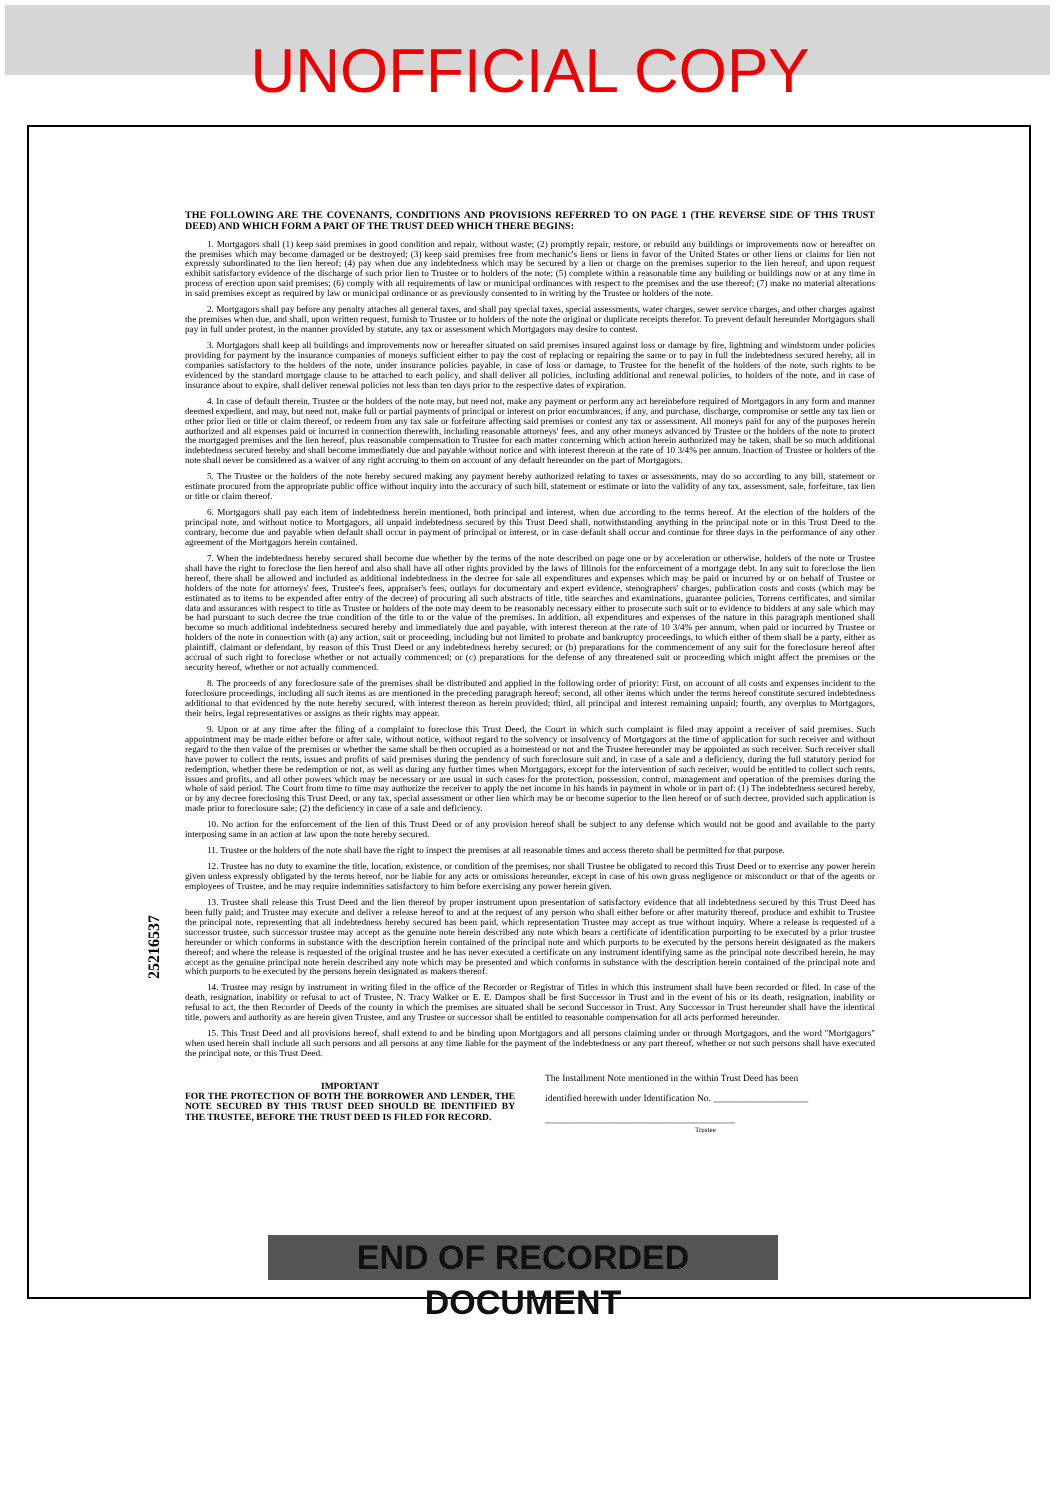UNOFFICIAL COPY
25216537
THE FOLLOWING ARE THE COVENANTS, CONDITIONS AND PROVISIONS REFERRED TO ON PAGE 1 (THE REVERSE SIDE OF THIS TRUST DEED) AND WHICH FORM A PART OF THE TRUST DEED WHICH THERE BEGINS:
1. Mortgagors shall (1) keep said premises in good condition and repair, without waste; (2) promptly repair, restore, or rebuild any buildings or improvements now or hereafter on the premises which may become damaged or be destroyed; (3) keep said premises free from mechanic's liens or liens in favor of the United States or other liens or claims for lien not expressly subordinated to the lien hereof; (4) pay when due any indebtedness which may be secured by a lien or charge on the premises superior to the lien hereof, and upon request exhibit satisfactory evidence of the discharge of such prior lien to Trustee or to holders of the note; (5) complete within a reasonable time any building or buildings now or at any time in process of erection upon said premises; (6) comply with all requirements of law or municipal ordinances with respect to the premises and the use thereof; (7) make no material alterations in said premises except as required by law or municipal ordinance or as previously consented to in writing by the Trustee or holders of the note.
2. Mortgagors shall pay before any penalty attaches all general taxes, and shall pay special taxes, special assessments, water charges, sewer service charges, and other charges against the premises when due, and shall, upon written request, furnish to Trustee or to holders of the note the original or duplicate receipts therefor. To prevent default hereunder Mortgagors shall pay in full under protest, in the manner provided by statute, any tax or assessment which Mortgagors may desire to contest.
3. Mortgagors shall keep all buildings and improvements now or hereafter situated on said premises insured against loss or damage by fire, lightning and windstorm under policies providing for payment by the insurance companies of moneys sufficient either to pay the cost of replacing or repairing the same or to pay in full the indebtedness secured hereby, all in companies satisfactory to the holders of the note, under insurance policies payable, in case of loss or damage, to Trustee for the benefit of the holders of the note, such rights to be evidenced by the standard mortgage clause to be attached to each policy, and shall deliver all policies, including additional and renewal policies, to holders of the note, and in case of insurance about to expire, shall deliver renewal policies not less than ten days prior to the respective dates of expiration.
4. In case of default therein, Trustee or the holders of the note may, but need not, make any payment or perform any act hereinbefore required of Mortgagors in any form and manner deemed expedient, and may, but need not, make full or partial payments of principal or interest on prior encumbrances, if any, and purchase, discharge, compromise or settle any tax lien or other prior lien or title or claim thereof, or redeem from any tax sale or forfeiture affecting said premises or contest any tax or assessment. All moneys paid for any of the purposes herein authorized and all expenses paid or incurred in connection therewith, including reasonable attorneys' fees, and any other moneys advanced by Trustee or the holders of the note to protect the mortgaged premises and the lien hereof, plus reasonable compensation to Trustee for each matter concerning which action herein authorized may be taken, shall be so much additional indebtedness secured hereby and shall become immediately due and payable without notice and with interest thereon at the rate of 10 3/4% per annum. Inaction of Trustee or holders of the note shall never be considered as a waiver of any right accruing to them on account of any default hereunder on the part of Mortgagors.
5. The Trustee or the holders of the note hereby secured making any payment hereby authorized relating to taxes or assessments, may do so according to any bill, statement or estimate procured from the appropriate public office without inquiry into the accuracy of such bill, statement or estimate or into the validity of any tax, assessment, sale, forfeiture, tax lien or title or claim thereof.
6. Mortgagors shall pay each item of indebtedness herein mentioned, both principal and interest, when due according to the terms hereof. At the election of the holders of the principal note, and without notice to Mortgagors, all unpaid indebtedness secured by this Trust Deed shall, notwithstanding anything in the principal note or in this Trust Deed to the contrary, become due and payable when default shall occur in payment of principal or interest, or in case default shall occur and continue for three days in the performance of any other agreement of the Mortgagors herein contained.
7. When the indebtedness hereby secured shall become due whether by the terms of the note described on page one or by acceleration or otherwise, holders of the note or Trustee shall have the right to foreclose the lien hereof and also shall have all other rights provided by the laws of Illinois for the enforcement of a mortgage debt. In any suit to foreclose the lien hereof, there shall be allowed and included as additional indebtedness in the decree for sale all expenditures and expenses which may be paid or incurred by or on behalf of Trustee or holders of the note for attorneys' fees, Trustee's fees, appraiser's fees, outlays for documentary and expert evidence, stenographers' charges, publication costs and costs (which may be estimated as to items to be expended after entry of the decree) of procuring all such abstracts of title, title searches and examinations, guarantee policies, Torrens certificates, and similar data and assurances with respect to title as Trustee or holders of the note may deem to be reasonably necessary either to prosecute such suit or to evidence to bidders at any sale which may be had pursuant to such decree the true condition of the title to or the value of the premises. In addition, all expenditures and expenses of the nature in this paragraph mentioned shall become so much additional indebtedness secured hereby and immediately due and payable, with interest thereon at the rate of 10 3/4% per annum, when paid or incurred by Trustee or holders of the note in connection with (a) any action, suit or proceeding, including but not limited to probate and bankruptcy proceedings, to which either of them shall be a party, either as plaintiff, claimant or defendant, by reason of this Trust Deed or any indebtedness hereby secured; or (b) preparations for the commencement of any suit for the foreclosure hereof after accrual of such right to foreclose whether or not actually commenced; or (c) preparations for the defense of any threatened suit or proceeding which might affect the premises or the security hereof, whether or not actually commenced.
8. The proceeds of any foreclosure sale of the premises shall be distributed and applied in the following order of priority: First, on account of all costs and expenses incident to the foreclosure proceedings, including all such items as are mentioned in the preceding paragraph hereof; second, all other items which under the terms hereof constitute secured indebtedness additional to that evidenced by the note hereby secured, with interest thereon as herein provided; third, all principal and interest remaining unpaid; fourth, any overplus to Mortgagors, their heirs, legal representatives or assigns as their rights may appear.
9. Upon or at any time after the filing of a complaint to foreclose this Trust Deed, the Court in which such complaint is filed may appoint a receiver of said premises. Such appointment may be made either before or after sale, without notice, without regard to the solvency or insolvency of Mortgagors at the time of application for such receiver and without regard to the then value of the premises or whether the same shall be then occupied as a homestead or not and the Trustee hereunder may be appointed as such receiver. Such receiver shall have power to collect the rents, issues and profits of said premises during the pendency of such foreclosure suit and, in case of a sale and a deficiency, during the full statutory period for redemption, whether there be redemption or not, as well as during any further times when Mortgagors, except for the intervention of such receiver, would be entitled to collect such rents, issues and profits, and all other powers which may be necessary or are usual in such cases for the protection, possession, control, management and operation of the premises during the whole of said period. The Court from time to time may authorize the receiver to apply the net income in his hands in payment in whole or in part of: (1) The indebtedness secured hereby, or by any decree foreclosing this Trust Deed, or any tax, special assessment or other lien which may be or become superior to the lien hereof or of such decree, provided such application is made prior to foreclosure sale; (2) the deficiency in case of a sale and deficiency.
10. No action for the enforcement of the lien of this Trust Deed or of any provision hereof shall be subject to any defense which would not be good and available to the party interposing same in an action at law upon the note hereby secured.
11. Trustee or the holders of the note shall have the right to inspect the premises at all reasonable times and access thereto shall be permitted for that purpose.
12. Trustee has no duty to examine the title, location, existence, or condition of the premises, nor shall Trustee be obligated to record this Trust Deed or to exercise any power herein given unless expressly obligated by the terms hereof, nor be liable for any acts or omissions hereunder, except in case of his own gross negligence or misconduct or that of the agents or employees of Trustee, and he may require indemnities satisfactory to him before exercising any power herein given.
13. Trustee shall release this Trust Deed and the lien thereof by proper instrument upon presentation of satisfactory evidence that all indebtedness secured by this Trust Deed has been fully paid; and Trustee may execute and deliver a release hereof to and at the request of any person who shall either before or after maturity thereof, produce and exhibit to Trustee the principal note, representing that all indebtedness hereby secured has been paid, which representation Trustee may accept as true without inquiry. Where a release is requested of a successor trustee, such successor trustee may accept as the genuine note herein described any note which bears a certificate of identification purporting to be executed by a prior trustee hereunder or which conforms in substance with the description herein contained of the principal note and which purports to be executed by the persons herein designated as the makers thereof; and where the release is requested of the original trustee and he has never executed a certificate on any instrument identifying same as the principal note described herein, he may accept as the genuine principal note herein described any note which may be presented and which conforms in substance with the description herein contained of the principal note and which purports to be executed by the persons herein designated as makers thereof.
14. Trustee may resign by instrument in writing filed in the office of the Recorder or Registrar of Titles in which this instrument shall have been recorded or filed. In case of the death, resignation, inability or refusal to act of Trustee, N. Tracy Walker or E. E. Dampos shall be first Successor in Trust and in the event of his or its death, resignation, inability or refusal to act, the then Recorder of Deeds of the county in which the premises are situated shall be second Successor in Trust. Any Successor in Trust hereunder shall have the identical title, powers and authority as are herein given Trustee, and any Trustee or successor shall be entitled to reasonable compensation for all acts performed hereunder.
15. This Trust Deed and all provisions hereof, shall extend to and be binding upon Mortgagors and all persons claiming under or through Mortgagors, and the word "Mortgagors" when used herein shall include all such persons and all persons at any time liable for the payment of the indebtedness or any part thereof, whether or not such persons shall have executed the principal note, or this Trust Deed.
IMPORTANT
FOR THE PROTECTION OF BOTH THE BORROWER AND LENDER, THE NOTE SECURED BY THIS TRUST DEED SHOULD BE IDENTIFIED BY THE TRUSTEE, BEFORE THE TRUST DEED IS FILED FOR RECORD.
The Installment Note mentioned in the within Trust Deed has been
identified herewith under Identification No. ____________________
________________________________________
Trustee
END OF RECORDED DOCUMENT